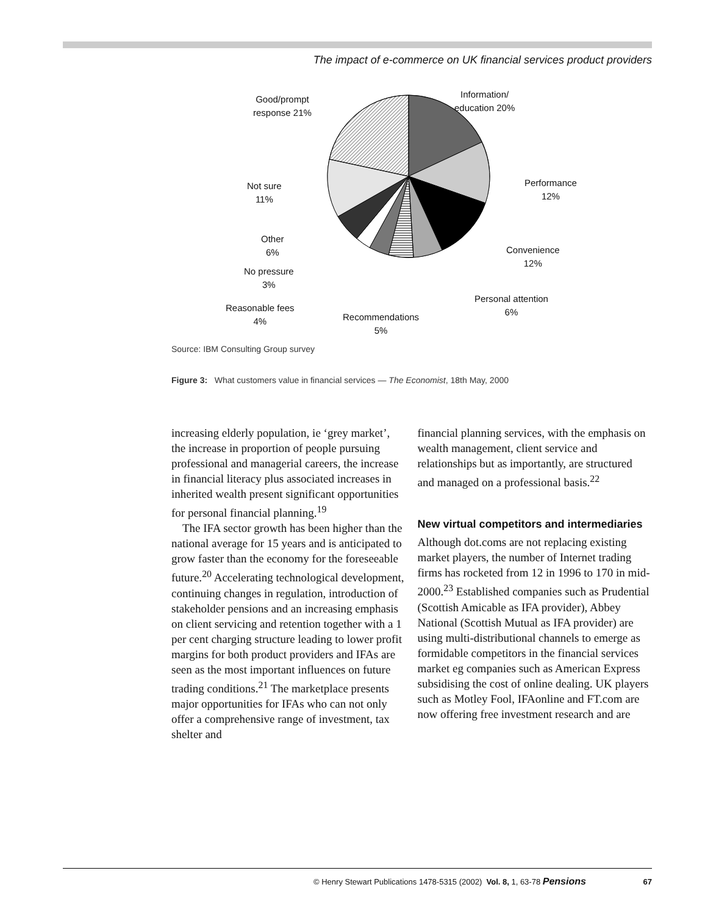The impact of e-commerce on UK financial services product providers
Good/prompt
response 21%
Information/
education 20%
Not sure
11%
Performance
12%
Other
6%
Convenience
12%
No pressure
3%
Personal attention
6%
Reasonable fees
4%
Recommendations
5%
Source: IBM Consulting Group survey
Figure 3: What customers value in financial services — The Economist, 18th May, 2000
increasing elderly population, ie ‘grey market’, the increase in proportion of people pursuing professional and managerial careers, the increase in financial literacy plus associated increases in inherited wealth present significant opportunities for personal financial planning.<sup>19</sup>
The IFA sector growth has been higher than the national average for 15 years and is anticipated to grow faster than the economy for the foreseeable future.<sup>20</sup> Accelerating technological development, continuing changes in regulation, introduction of stakeholder pensions and an increasing emphasis on client servicing and retention together with a 1 per cent charging structure leading to lower profit margins for both product providers and IFAs are seen as the most important influences on future trading conditions.<sup>21</sup> The marketplace presents major opportunities for IFAs who can not only offer a comprehensive range of investment, tax shelter and
financial planning services, with the emphasis on wealth management, client service and relationships but as importantly, are structured and managed on a professional basis.<sup>22</sup>
New virtual competitors and intermediaries
Although dot.coms are not replacing existing market players, the number of Internet trading firms has rocketed from 12 in 1996 to 170 in mid-2000.<sup>23</sup> Established companies such as Prudential (Scottish Amicable as IFA provider), Abbey National (Scottish Mutual as IFA provider) are using multi-distributional channels to emerge as formidable competitors in the financial services market eg companies such as American Express subsidising the cost of online dealing. UK players such as Motley Fool, IFAonline and FT.com are now offering free investment research and are
© Henry Stewart Publications 1478-5315 (2002) Vol. 8, 1, 63-78 Pensions 67